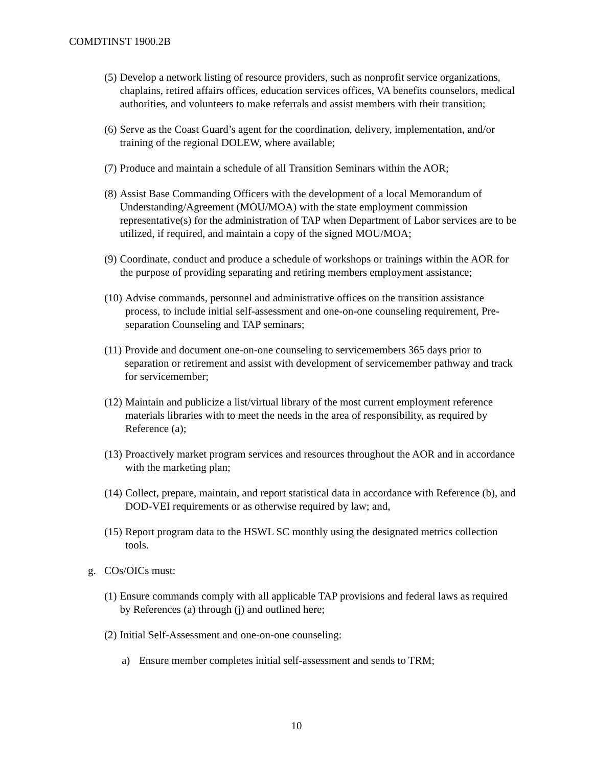COMDTINST 1900.2B
(5) Develop a network listing of resource providers, such as nonprofit service organizations, chaplains, retired affairs offices, education services offices, VA benefits counselors, medical authorities, and volunteers to make referrals and assist members with their transition;
(6) Serve as the Coast Guard’s agent for the coordination, delivery, implementation, and/or training of the regional DOLEW, where available;
(7) Produce and maintain a schedule of all Transition Seminars within the AOR;
(8) Assist Base Commanding Officers with the development of a local Memorandum of Understanding/Agreement (MOU/MOA) with the state employment commission representative(s) for the administration of TAP when Department of Labor services are to be utilized, if required, and maintain a copy of the signed MOU/MOA;
(9) Coordinate, conduct and produce a schedule of workshops or trainings within the AOR for the purpose of providing separating and retiring members employment assistance;
(10) Advise commands, personnel and administrative offices on the transition assistance process, to include initial self-assessment and one-on-one counseling requirement, Pre-separation Counseling and TAP seminars;
(11) Provide and document one-on-one counseling to servicemembers 365 days prior to separation or retirement and assist with development of servicemember pathway and track for servicemember;
(12) Maintain and publicize a list/virtual library of the most current employment reference materials libraries with to meet the needs in the area of responsibility, as required by Reference (a);
(13) Proactively market program services and resources throughout the AOR and in accordance with the marketing plan;
(14) Collect, prepare, maintain, and report statistical data in accordance with Reference (b), and DOD-VEI requirements or as otherwise required by law; and,
(15) Report program data to the HSWL SC monthly using the designated metrics collection tools.
g. COs/OICs must:
(1) Ensure commands comply with all applicable TAP provisions and federal laws as required by References (a) through (j) and outlined here;
(2) Initial Self-Assessment and one-on-one counseling:
a) Ensure member completes initial self-assessment and sends to TRM;
10